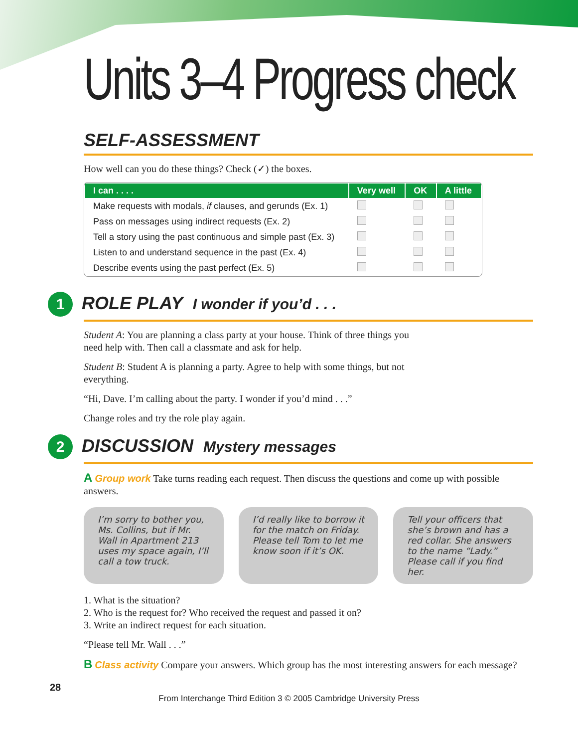Units 3–4 Progress check
SELF-ASSESSMENT
How well can you do these things? Check (✓) the boxes.
| I can . . . . | Very well | OK | A little |
| --- | --- | --- | --- |
| Make requests with modals, if clauses, and gerunds (Ex. 1) | | | |
| Pass on messages using indirect requests (Ex. 2) | | | |
| Tell a story using the past continuous and simple past (Ex. 3) | | | |
| Listen to and understand sequence in the past (Ex. 4) | | | |
| Describe events using the past perfect (Ex. 5) | | | |
1 ROLE PLAY I wonder if you’d . . .
Student A: You are planning a class party at your house. Think of three things you need help with. Then call a classmate and ask for help.
Student B: Student A is planning a party. Agree to help with some things, but not everything.
“Hi, Dave. I’m calling about the party. I wonder if you’d mind . . .”
Change roles and try the role play again.
2 DISCUSSION Mystery messages
A Group work Take turns reading each request. Then discuss the questions and come up with possible answers.
I’m sorry to bother you, Ms. Collins, but if Mr. Wall in Apartment 213 uses my space again, I’ll call a tow truck.
I’d really like to borrow it for the match on Friday. Please tell Tom to let me know soon if it’s OK.
Tell your officers that she’s brown and has a red collar. She answers to the name “Lady.” Please call if you find her.
1. What is the situation?
2. Who is the request for? Who received the request and passed it on?
3. Write an indirect request for each situation.
“Please tell Mr. Wall . . .”
B Class activity Compare your answers. Which group has the most interesting answers for each message?
28
From Interchange Third Edition 3 © 2005 Cambridge University Press